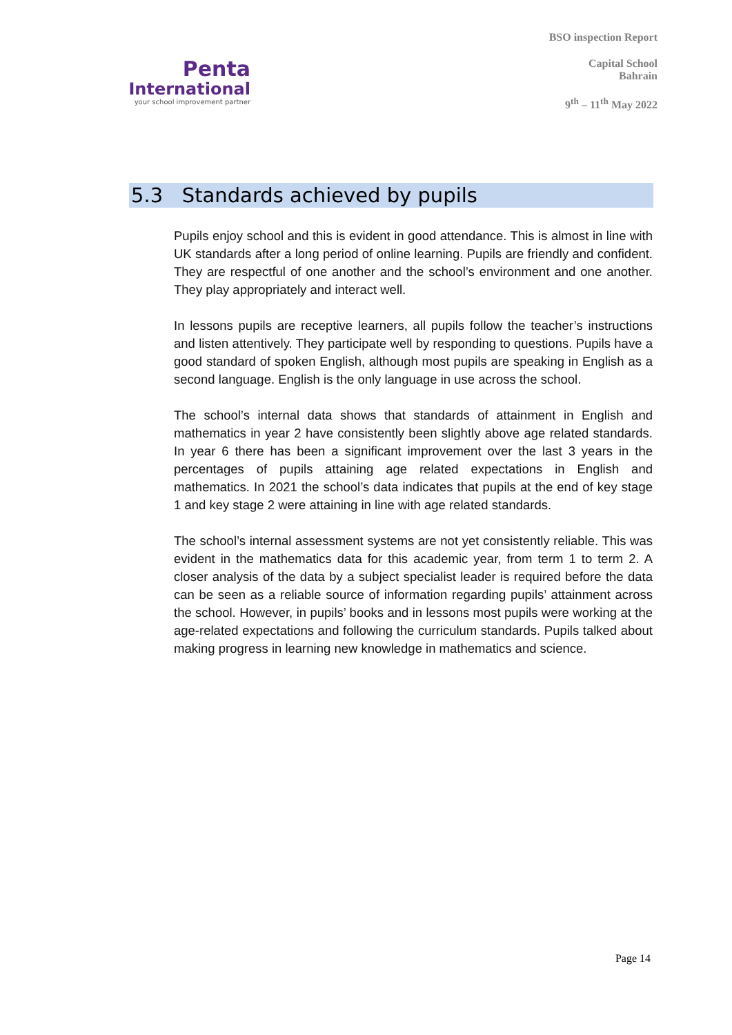Penta
International
your school improvement partner
BSO inspection Report
Capital School
Bahrain
9<sup>th</sup> – 11<sup>th</sup> May 2022
5.3 Standards achieved by pupils
Pupils enjoy school and this is evident in good attendance. This is almost in line with UK standards after a long period of online learning. Pupils are friendly and confident. They are respectful of one another and the school’s environment and one another. They play appropriately and interact well.
In lessons pupils are receptive learners, all pupils follow the teacher’s instructions and listen attentively. They participate well by responding to questions. Pupils have a good standard of spoken English, although most pupils are speaking in English as a second language. English is the only language in use across the school.
The school’s internal data shows that standards of attainment in English and mathematics in year 2 have consistently been slightly above age related standards. In year 6 there has been a significant improvement over the last 3 years in the percentages of pupils attaining age related expectations in English and mathematics. In 2021 the school’s data indicates that pupils at the end of key stage 1 and key stage 2 were attaining in line with age related standards.
The school’s internal assessment systems are not yet consistently reliable. This was evident in the mathematics data for this academic year, from term 1 to term 2. A closer analysis of the data by a subject specialist leader is required before the data can be seen as a reliable source of information regarding pupils’ attainment across the school. However, in pupils’ books and in lessons most pupils were working at the age-related expectations and following the curriculum standards. Pupils talked about making progress in learning new knowledge in mathematics and science.
Page 14